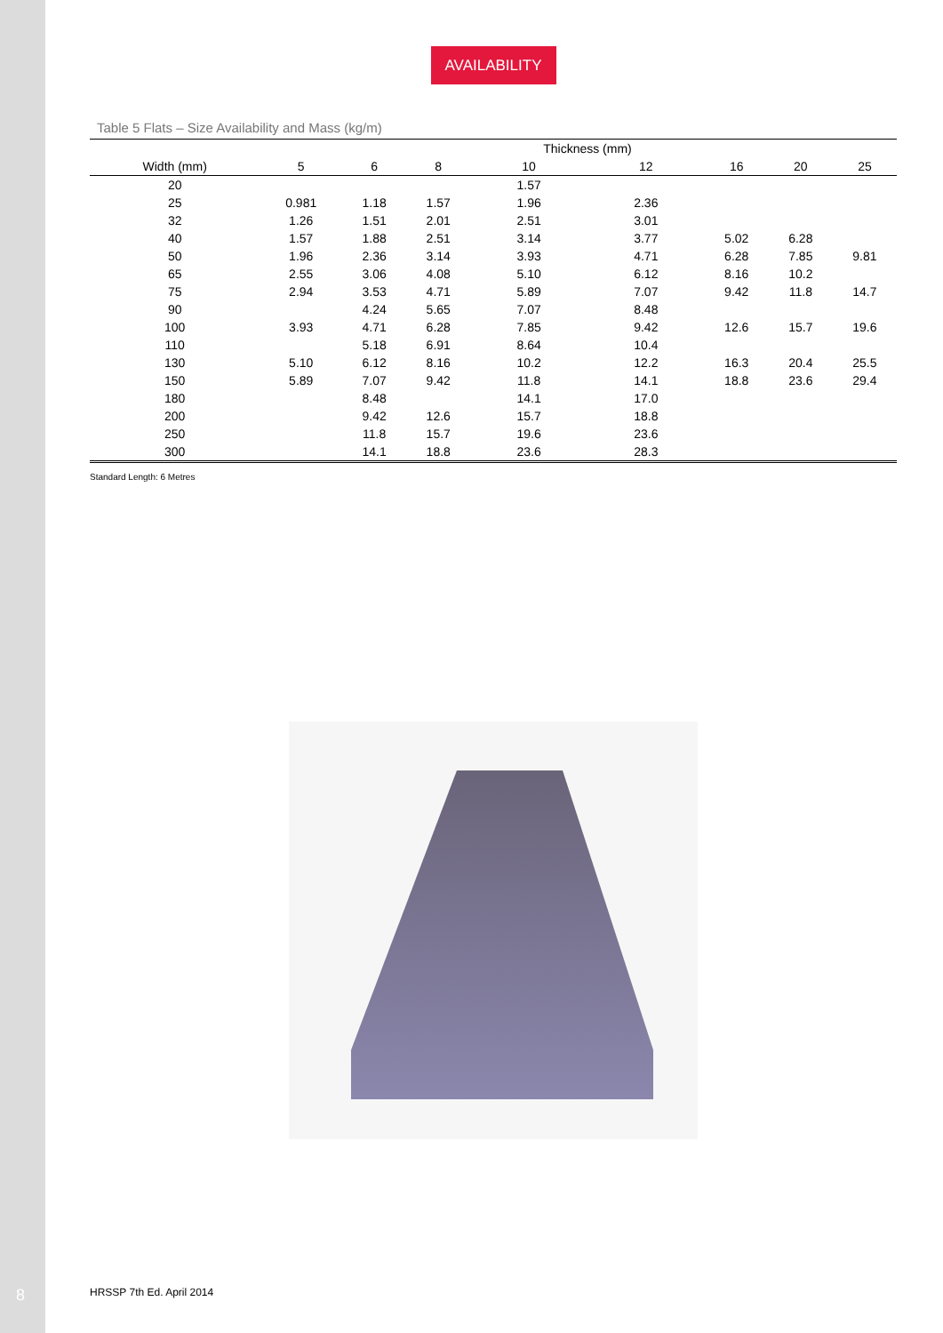8
AVAILABILITY
Table 5 Flats – Size Availability and Mass (kg/m)
| | | | | Thickness (mm) | | | | |
| --- | --- | --- | --- | --- | --- | --- | --- | --- |
| Width (mm) | 5 | 6 | 8 | 10 | 12 | 16 | 20 | 25 |
| 20 | | | | 1.57 | | | | |
| 25 | 0.981 | 1.18 | 1.57 | 1.96 | 2.36 | | | |
| 32 | 1.26 | 1.51 | 2.01 | 2.51 | 3.01 | | | |
| 40 | 1.57 | 1.88 | 2.51 | 3.14 | 3.77 | 5.02 | 6.28 | |
| 50 | 1.96 | 2.36 | 3.14 | 3.93 | 4.71 | 6.28 | 7.85 | 9.81 |
| 65 | 2.55 | 3.06 | 4.08 | 5.10 | 6.12 | 8.16 | 10.2 | |
| 75 | 2.94 | 3.53 | 4.71 | 5.89 | 7.07 | 9.42 | 11.8 | 14.7 |
| 90 | | 4.24 | 5.65 | 7.07 | 8.48 | | | |
| 100 | 3.93 | 4.71 | 6.28 | 7.85 | 9.42 | 12.6 | 15.7 | 19.6 |
| 110 | | 5.18 | 6.91 | 8.64 | 10.4 | | | |
| 130 | 5.10 | 6.12 | 8.16 | 10.2 | 12.2 | 16.3 | 20.4 | 25.5 |
| 150 | 5.89 | 7.07 | 9.42 | 11.8 | 14.1 | 18.8 | 23.6 | 29.4 |
| 180 | | 8.48 | | 14.1 | 17.0 | | | |
| 200 | | 9.42 | 12.6 | 15.7 | 18.8 | | | |
| 250 | | 11.8 | 15.7 | 19.6 | 23.6 | | | |
| 300 | | 14.1 | 18.8 | 23.6 | 28.3 | | | |
Standard Length: 6 Metres
HRSSP 7th Ed. April 2014